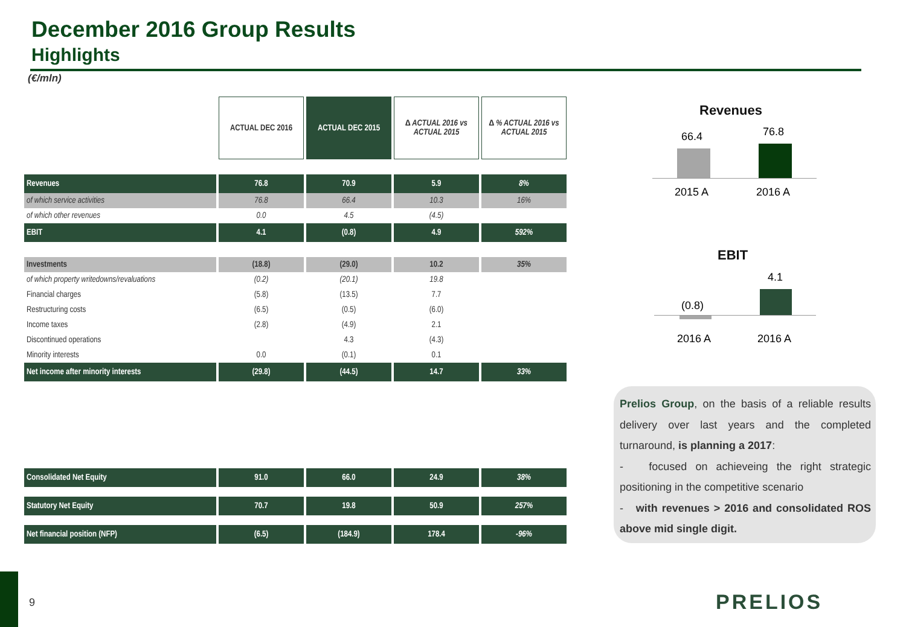December 2016 Group Results
Highlights
(€/mln)
| | ACTUAL DEC 2016 | ACTUAL DEC 2015 | ∆ ACTUAL 2016 vs ACTUAL 2015 | ∆ % ACTUAL 2016 vs ACTUAL 2015 |
| Revenues | 76.8 | 70.9 | 5.9 | 8% |
| of which service activities | 76.8 | 66.4 | 10.3 | 16% |
| of which other revenues | 0.0 | 4.5 | (4.5) | |
| EBIT | 4.1 | (0.8) | 4.9 | 592% |
| Investments | (18.8) | (29.0) | 10.2 | 35% |
| of which property writedowns/revaluations | (0.2) | (20.1) | 19.8 | |
| Financial charges | (5.8) | (13.5) | 7.7 | |
| Restructuring costs | (6.5) | (0.5) | (6.0) | |
| Income taxes | (2.8) | (4.9) | 2.1 | |
| Discontinued operations | | 4.3 | (4.3) | |
| Minority interests | 0.0 | (0.1) | 0.1 | |
| Net income after minority interests | (29.8) | (44.5) | 14.7 | 33% |
| Consolidated Net Equity | 91.0 | 66.0 | 24.9 | 38% |
| Statutory Net Equity | 70.7 | 19.8 | 50.9 | 257% |
| Net financial position (NFP) | (6.5) | (184.9) | 178.4 | -96% |
Revenues
66.4 76.8
2015 A 2016 A
EBIT
4.1
(0.8)
2016 A 2016 A
Prelios Group, on the basis of a reliable results delivery over last years and the completed turnaround, is planning a 2017:
- focused on achieveing the right strategic positioning in the competitive scenario
- with revenues > 2016 and consolidated ROS above mid single digit.
9 PRELIOS